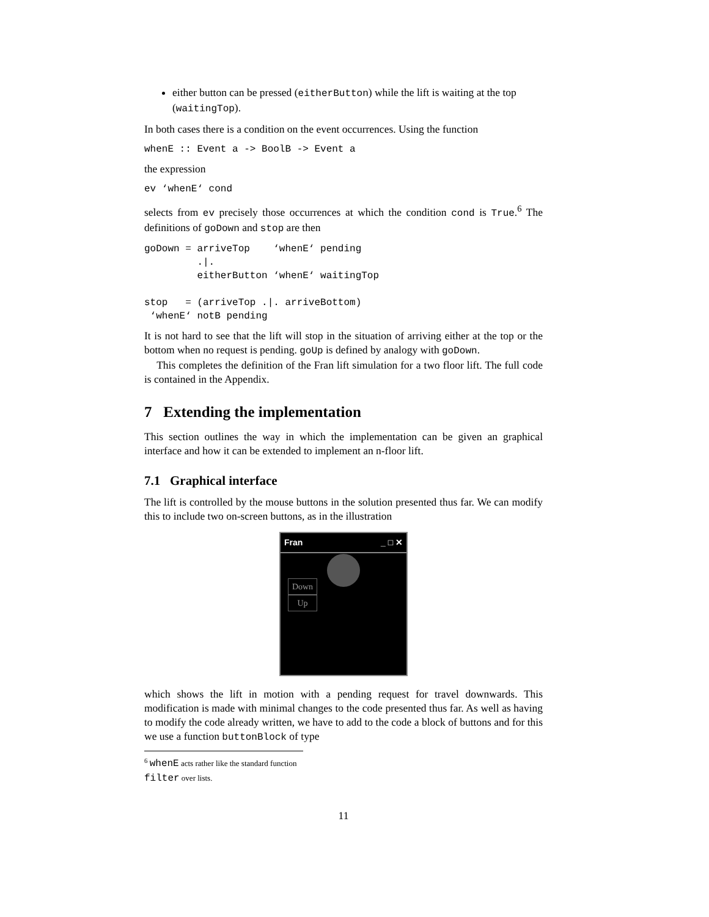either button can be pressed (eitherButton) while the lift is waiting at the top (waitingTop).
In both cases there is a condition on the event occurrences. Using the function
whenE :: Event a -> BoolB -> Event a
the expression
ev ‘whenE‘ cond
selects from ev precisely those occurrences at which the condition cond is True.<sup>6</sup> The definitions of goDown and stop are then
goDown = arriveTop    ‘whenE‘ pending
         .|.
         eitherButton ‘whenE‘ waitingTop

stop   = (arriveTop .|. arriveBottom)
 ‘whenE‘ notB pending
It is not hard to see that the lift will stop in the situation of arriving either at the top or the bottom when no request is pending. goUp is defined by analogy with goDown.
This completes the definition of the Fran lift simulation for a two floor lift. The full code is contained in the Appendix.
7 Extending the implementation
This section outlines the way in which the implementation can be given an graphical interface and how it can be extended to implement an n-floor lift.
7.1 Graphical interface
The lift is controlled by the mouse buttons in the solution presented thus far. We can modify this to include two on-screen buttons, as in the illustration
Fran _ □ ✕
Down
Up
which shows the lift in motion with a pending request for travel downwards. This modification is made with minimal changes to the code presented thus far. As well as having to modify the code already written, we have to add to the code a block of buttons and for this we use a function buttonBlock of type
<sup>6</sup> whenE acts rather like the standard function filter over lists.
11